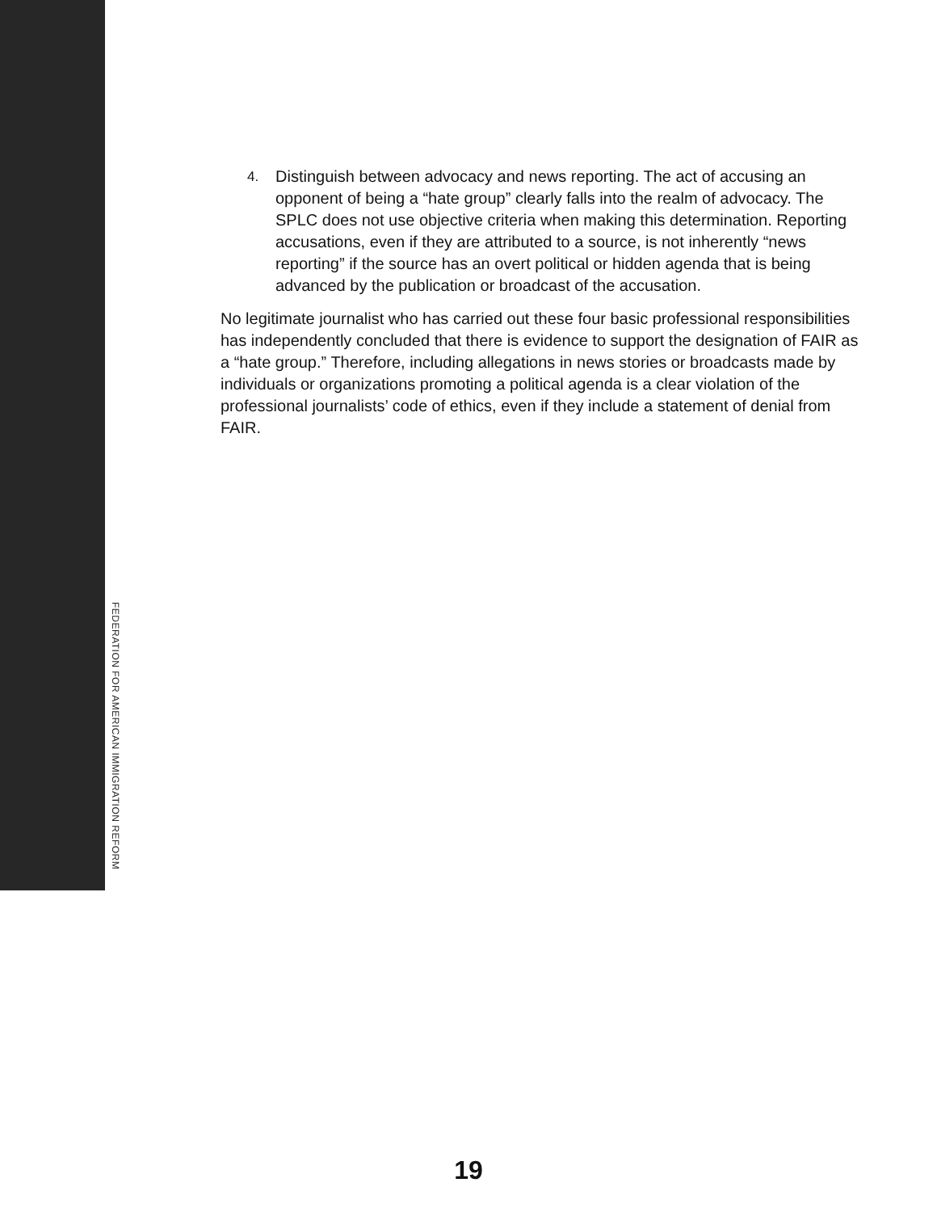4. Distinguish between advocacy and news reporting. The act of accusing an opponent of being a “hate group” clearly falls into the realm of advocacy. The SPLC does not use objective criteria when making this determination. Reporting accusations, even if they are attributed to a source, is not inherently “news reporting” if the source has an overt political or hidden agenda that is being advanced by the publication or broadcast of the accusation.
No legitimate journalist who has carried out these four basic professional responsibilities has independently concluded that there is evidence to support the designation of FAIR as a “hate group.” Therefore, including allegations in news stories or broadcasts made by individuals or organizations promoting a political agenda is a clear violation of the professional journalists’ code of ethics, even if they include a statement of denial from FAIR.
FEDERATION FOR AMERICAN IMMIGRATION REFORM
19